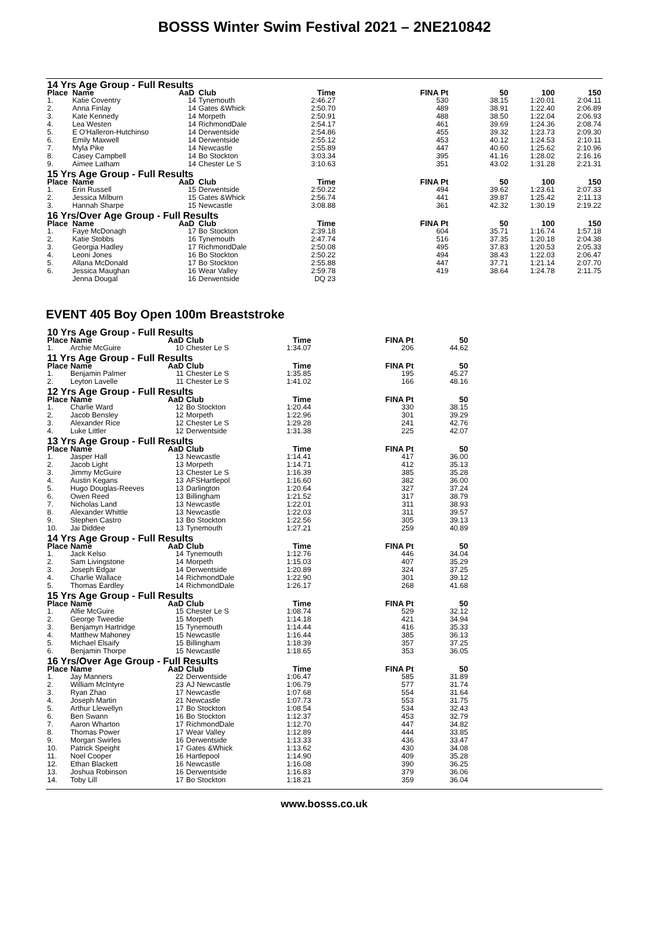BOSSS Winter Swim Festival 2021 – 2NE210842
| 14 Yrs Age Group - Full Results | | | | | | | | |
| Place | Name | AaD | Club | Time | FINA Pt | 50 | 100 | 150 |
| 1. | Katie Coventry | 14 | Tynemouth | 2:46.27 | 530 | 38.15 | 1:20.01 | 2:04.11 |
| 2. | Anna Finlay | 14 | Gates &Whick | 2:50.70 | 489 | 38.91 | 1:22.40 | 2:06.89 |
| 3. | Kate Kennedy | 14 | Morpeth | 2:50.91 | 488 | 38.50 | 1:22.04 | 2:06.93 |
| 4. | Lea Westen | 14 | RichmondDale | 2:54.17 | 461 | 39.69 | 1:24.36 | 2:08.74 |
| 5. | E O'Halleron-Hutchinso | 14 | Derwentside | 2:54.86 | 455 | 39.32 | 1:23.73 | 2:09.30 |
| 6. | Emily Maxwell | 14 | Derwentside | 2:55.12 | 453 | 40.12 | 1:24.53 | 2:10.11 |
| 7. | Myla Pike | 14 | Newcastle | 2:55.89 | 447 | 40.60 | 1:25.62 | 2:10.96 |
| 8. | Casey Campbell | 14 | Bo Stockton | 3:03.34 | 395 | 41.16 | 1:28.02 | 2:16.16 |
| 9. | Aimee Latham | 14 | Chester Le S | 3:10.63 | 351 | 43.02 | 1:31.28 | 2:21.31 |
| 15 Yrs Age Group - Full Results | | | | | | | | |
| Place | Name | AaD | Club | Time | FINA Pt | 50 | 100 | 150 |
| 1. | Erin Russell | 15 | Derwentside | 2:50.22 | 494 | 39.62 | 1:23.61 | 2:07.33 |
| 2. | Jessica Milburn | 15 | Gates &Whick | 2:56.74 | 441 | 39.87 | 1:25.42 | 2:11.13 |
| 3. | Hannah Sharpe | 15 | Newcastle | 3:08.88 | 361 | 42.32 | 1:30.19 | 2:19.22 |
| 16 Yrs/Over Age Group - Full Results | | | | | | | | |
| Place | Name | AaD | Club | Time | FINA Pt | 50 | 100 | 150 |
| 1. | Faye McDonagh | 17 | Bo Stockton | 2:39.18 | 604 | 35.71 | 1:16.74 | 1:57.18 |
| 2. | Katie Stobbs | 16 | Tynemouth | 2:47.74 | 516 | 37.35 | 1:20.18 | 2:04.38 |
| 3. | Georgia Hadley | 17 | RichmondDale | 2:50.08 | 495 | 37.83 | 1:20.53 | 2:05.33 |
| 4. | Leoni Jones | 16 | Bo Stockton | 2:50.22 | 494 | 38.43 | 1:22.03 | 2:06.47 |
| 5. | Allana McDonald | 17 | Bo Stockton | 2:55.88 | 447 | 37.71 | 1:21.14 | 2:07.70 |
| 6. | Jessica Maughan | 16 | Wear Valley | 2:59.78 | 419 | 38.64 | 1:24.78 | 2:11.75 |
| | Jenna Dougal | 16 | Derwentside | DQ 23 | | | | |
EVENT 405 Boy Open 100m Breaststroke
| 10 Yrs Age Group - Full Results | | | | | | | |
| Place | Name | AaD | Club | Time | FINA Pt | 50 | |
| 1. | Archie McGuire | 10 | Chester Le S | 1:34.07 | 206 | 44.62 | |
| 11 Yrs Age Group - Full Results | | | | | | | |
| Place | Name | AaD | Club | Time | FINA Pt | 50 | |
| 1. | Benjamin Palmer | 11 | Chester Le S | 1:35.85 | 195 | 45.27 | |
| 2. | Leyton Lavelle | 11 | Chester Le S | 1:41.02 | 166 | 48.16 | |
| 12 Yrs Age Group - Full Results | | | | | | | |
| Place | Name | AaD | Club | Time | FINA Pt | 50 | |
| 1. | Charlie Ward | 12 | Bo Stockton | 1:20.44 | 330 | 38.15 | |
| 2. | Jacob Bensley | 12 | Morpeth | 1:22.96 | 301 | 39.29 | |
| 3. | Alexander Rice | 12 | Chester Le S | 1:29.28 | 241 | 42.76 | |
| 4. | Luke Littler | 12 | Derwentside | 1:31.38 | 225 | 42.07 | |
| 13 Yrs Age Group - Full Results | | | | | | | |
| Place | Name | AaD | Club | Time | FINA Pt | 50 | |
| 1. | Jasper Hall | 13 | Newcastle | 1:14.41 | 417 | 36.00 | |
| 2. | Jacob Light | 13 | Morpeth | 1:14.71 | 412 | 35.13 | |
| 3. | Jimmy McGuire | 13 | Chester Le S | 1:16.39 | 385 | 35.28 | |
| 4. | Austin Kegans | 13 | AFSHartlepol | 1:16.60 | 382 | 36.00 | |
| 5. | Hugo Douglas-Reeves | 13 | Darlington | 1:20.64 | 327 | 37.24 | |
| 6. | Owen Reed | 13 | Billingham | 1:21.52 | 317 | 38.79 | |
| 7. | Nicholas Land | 13 | Newcastle | 1:22.01 | 311 | 38.93 | |
| 8. | Alexander Whittle | 13 | Newcastle | 1:22.03 | 311 | 39.57 | |
| 9. | Stephen Castro | 13 | Bo Stockton | 1:22.56 | 305 | 39.13 | |
| 10. | Jai Diddee | 13 | Tynemouth | 1:27.21 | 259 | 40.89 | |
| 14 Yrs Age Group - Full Results | | | | | | | |
| Place | Name | AaD | Club | Time | FINA Pt | 50 | |
| 1. | Jack Kelso | 14 | Tynemouth | 1:12.76 | 446 | 34.04 | |
| 2. | Sam Livingstone | 14 | Morpeth | 1:15.03 | 407 | 35.29 | |
| 3. | Joseph Edgar | 14 | Derwentside | 1:20.89 | 324 | 37.25 | |
| 4. | Charlie Wallace | 14 | RichmondDale | 1:22.90 | 301 | 39.12 | |
| 5. | Thomas Eardley | 14 | RichmondDale | 1:26.17 | 268 | 41.68 | |
| 15 Yrs Age Group - Full Results | | | | | | | |
| Place | Name | AaD | Club | Time | FINA Pt | 50 | |
| 1. | Alfie McGuire | 15 | Chester Le S | 1:08.74 | 529 | 32.12 | |
| 2. | George Tweedie | 15 | Morpeth | 1:14.18 | 421 | 34.94 | |
| 3. | Benjamyn Hartridge | 15 | Tynemouth | 1:14.44 | 416 | 35.33 | |
| 4. | Matthew Mahoney | 15 | Newcastle | 1:16.44 | 385 | 36.13 | |
| 5. | Michael Elsaify | 15 | Billingham | 1:18.39 | 357 | 37.25 | |
| 6. | Benjamin Thorpe | 15 | Newcastle | 1:18.65 | 353 | 36.05 | |
| 16 Yrs/Over Age Group - Full Results | | | | | | | |
| Place | Name | AaD | Club | Time | FINA Pt | 50 | |
| 1. | Jay Manners | 22 | Derwentside | 1:06.47 | 585 | 31.89 | |
| 2. | William McIntyre | 23 | AJ Newcastle | 1:06.79 | 577 | 31.74 | |
| 3. | Ryan Zhao | 17 | Newcastle | 1:07.68 | 554 | 31.64 | |
| 4. | Joseph Martin | 21 | Newcastle | 1:07.73 | 553 | 31.75 | |
| 5. | Arthur Llewellyn | 17 | Bo Stockton | 1:08.54 | 534 | 32.43 | |
| 6. | Ben Swann | 16 | Bo Stockton | 1:12.37 | 453 | 32.79 | |
| 7. | Aaron Wharton | 17 | RichmondDale | 1:12.70 | 447 | 34.82 | |
| 8. | Thomas Power | 17 | Wear Valley | 1:12.89 | 444 | 33.85 | |
| 9. | Morgan Swirles | 16 | Derwentside | 1:13.33 | 436 | 33.47 | |
| 10. | Patrick Speight | 17 | Gates &Whick | 1:13.62 | 430 | 34.08 | |
| 11. | Noel Cooper | 16 | Hartlepool | 1:14.90 | 409 | 35.28 | |
| 12. | Ethan Blackett | 16 | Newcastle | 1:16.08 | 390 | 36.25 | |
| 13. | Joshua Robinson | 16 | Derwentside | 1:16.83 | 379 | 36.06 | |
| 14. | Toby Lill | 17 | Bo Stockton | 1:18.21 | 359 | 36.04 | |
www.bosss.co.uk